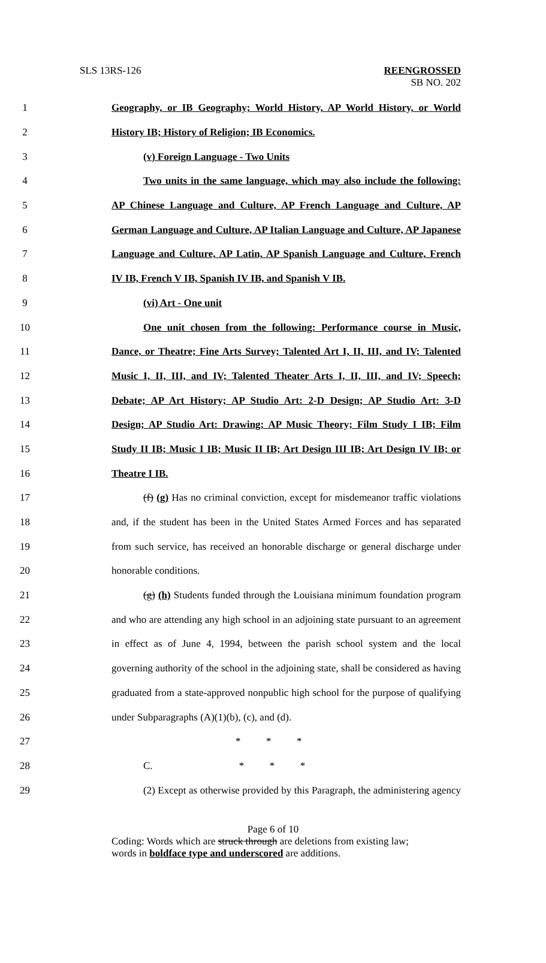SLS 13RS-126
REENGROSSED
SB NO. 202
1 Geography, or IB Geography; World History, AP World History, or World
2 History IB; History of Religion; IB Economics.
3 (v) Foreign Language - Two Units
4 Two units in the same language, which may also include the following:
5 AP Chinese Language and Culture, AP French Language and Culture, AP
6 German Language and Culture, AP Italian Language and Culture, AP Japanese
7 Language and Culture, AP Latin, AP Spanish Language and Culture, French
8 IV IB, French V IB, Spanish IV IB, and Spanish V IB.
9 (vi) Art - One unit
10 One unit chosen from the following: Performance course in Music,
11 Dance, or Theatre; Fine Arts Survey; Talented Art I, II, III, and IV; Talented
12 Music I, II, III, and IV; Talented Theater Arts I, II, III, and IV; Speech;
13 Debate; AP Art History; AP Studio Art: 2-D Design; AP Studio Art: 3-D
14 Design; AP Studio Art: Drawing; AP Music Theory; Film Study I IB; Film
15 Study II IB; Music I IB; Music II IB; Art Design III IB; Art Design IV IB; or
16 Theatre I IB.
17 (f) (g) Has no criminal conviction, except for misdemeanor traffic violations
18 and, if the student has been in the United States Armed Forces and has separated
19 from such service, has received an honorable discharge or general discharge under
20 honorable conditions.
21 (g) (h) Students funded through the Louisiana minimum foundation program
22 and who are attending any high school in an adjoining state pursuant to an agreement
23 in effect as of June 4, 1994, between the parish school system and the local
24 governing authority of the school in the adjoining state, shall be considered as having
25 graduated from a state-approved nonpublic high school for the purpose of qualifying
26 under Subparagraphs (A)(1)(b), (c), and (d).
27 * * *
28 C. * * *
29 (2) Except as otherwise provided by this Paragraph, the administering agency
Page 6 of 10
Coding: Words which are struck through are deletions from existing law;
words in boldface type and underscored are additions.